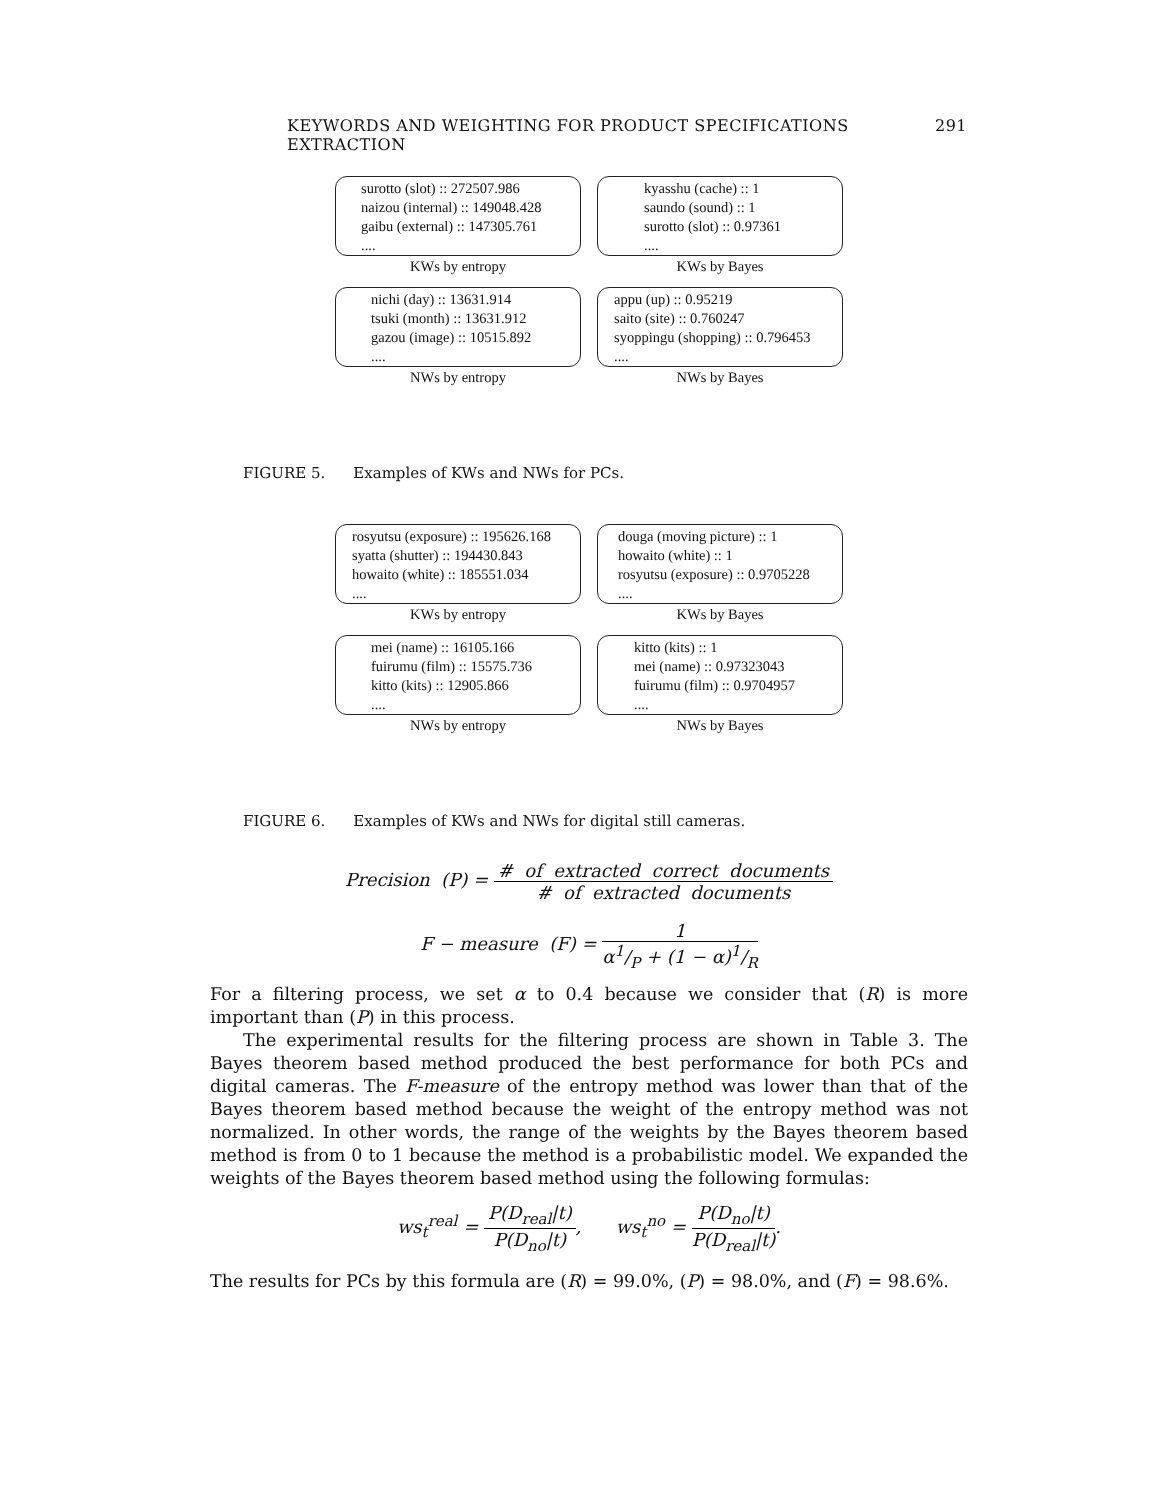KEYWORDS AND WEIGHTING FOR PRODUCT SPECIFICATIONS EXTRACTION 291
surotto (slot) :: 272507.986
naizou (internal) :: 149048.428
gaibu (external) :: 147305.761
....
KWs by entropy
kyasshu (cache) :: 1
saundo (sound) :: 1
surotto (slot) :: 0.97361
....
KWs by Bayes
nichi (day) :: 13631.914
tsuki (month) :: 13631.912
gazou (image) :: 10515.892
....
NWs by entropy
appu (up) :: 0.95219
saito (site) :: 0.760247
syoppingu (shopping) :: 0.796453
....
NWs by Bayes
FIGURE 5. Examples of KWs and NWs for PCs.
rosyutsu (exposure) :: 195626.168
syatta (shutter) :: 194430.843
howaito (white) :: 185551.034
....
KWs by entropy
douga (moving picture) :: 1
howaito (white) :: 1
rosyutsu (exposure) :: 0.9705228
....
KWs by Bayes
mei (name) :: 16105.166
fuirumu (film) :: 15575.736
kitto (kits) :: 12905.866
....
NWs by entropy
kitto (kits) :: 1
mei (name) :: 0.97323043
fuirumu (film) :: 0.9704957
....
NWs by Bayes
FIGURE 6. Examples of KWs and NWs for digital still cameras.
Precision (P) =
# of extracted correct documents
# of extracted documents
F − measure (F) =
1
α1/P + (1 − α)1/R
For a filtering process, we set α to 0.4 because we consider that (R) is more important than (P) in this process.
The experimental results for the filtering process are shown in Table 3. The Bayes theorem based method produced the best performance for both PCs and digital cameras. The F-measure of the entropy method was lower than that of the Bayes theorem based method because the weight of the entropy method was not normalized. In other words, the range of the weights by the Bayes theorem based method is from 0 to 1 because the method is a probabilistic model. We expanded the weights of the Bayes theorem based method using the following formulas:
ws<sub>t</sub><sup>real</sup> =
P(D<sub>real</sub>|t)
P(D<sub>no</sub>|t)
, ws<sub>t</sub><sup>no</sup> =
P(D<sub>no</sub>|t)
P(D<sub>real</sub>|t)
.
The results for PCs by this formula are (R) = 99.0%, (P) = 98.0%, and (F) = 98.6%.